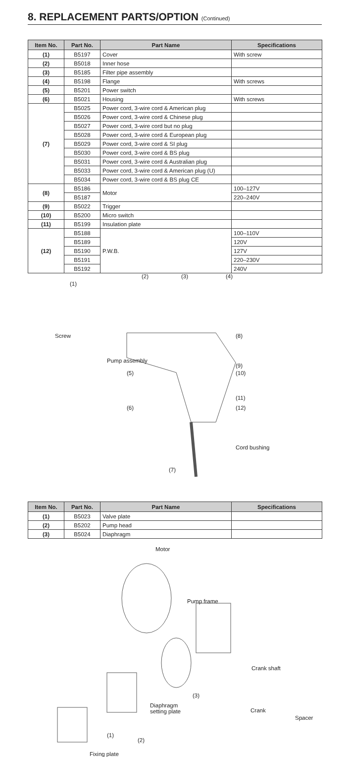8. REPLACEMENT PARTS/OPTION (Continued)
| Item No. | Part No. | Part Name | Specifications |
| --- | --- | --- | --- |
| (1) | B5197 | Cover | With screw |
| (2) | B5018 | Inner hose | |
| (3) | B5185 | Filter pipe assembly | |
| (4) | B5198 | Flange | With screws |
| (5) | B5201 | Power switch | |
| (6) | B5021 | Housing | With screws |
| (7) | B5025 | Power cord, 3-wire cord & American plug | |
| | B5026 | Power cord, 3-wire cord & Chinese plug | |
| | B5027 | Power cord, 3-wire cord but no plug | |
| | B5028 | Power cord, 3-wire cord & European plug | |
| | B5029 | Power cord, 3-wire cord & SI plug | |
| | B5030 | Power cord, 3-wire cord & BS plug | |
| | B5031 | Power cord, 3-wire cord & Australian plug | |
| | B5033 | Power cord, 3-wire cord & American plug (U) | |
| | B5034 | Power cord, 3-wire cord & BS plug CE | |
| (8) | B5186 | Motor | 100–127V |
| | B5187 | | 220–240V |
| (9) | B5022 | Trigger | |
| (10) | B5200 | Micro switch | |
| (11) | B5199 | Insulation plate | |
| (12) | B5188 | P.W.B. | 100–110V |
| | B5189 | | 120V |
| | B5190 | | 127V |
| | B5191 | | 220–230V |
| | B5192 | | 240V |
(1)
(2) (3) (4)
Screw (8)
Pump assembly
(9)
(5) (10)
(11)
(6) (12)
Cord bushing
(7)
| Item No. | Part No. | Part Name | Specifications |
| --- | --- | --- | --- |
| (1) | B5023 | Valve plate | |
| (2) | B5202 | Pump head | |
| (3) | B5024 | Diaphragm | |
Motor
Pump frame
Crank shaft
(3)
Diaphragm
setting plate Crank
Spacer
(1)
(2)
Fixing plate